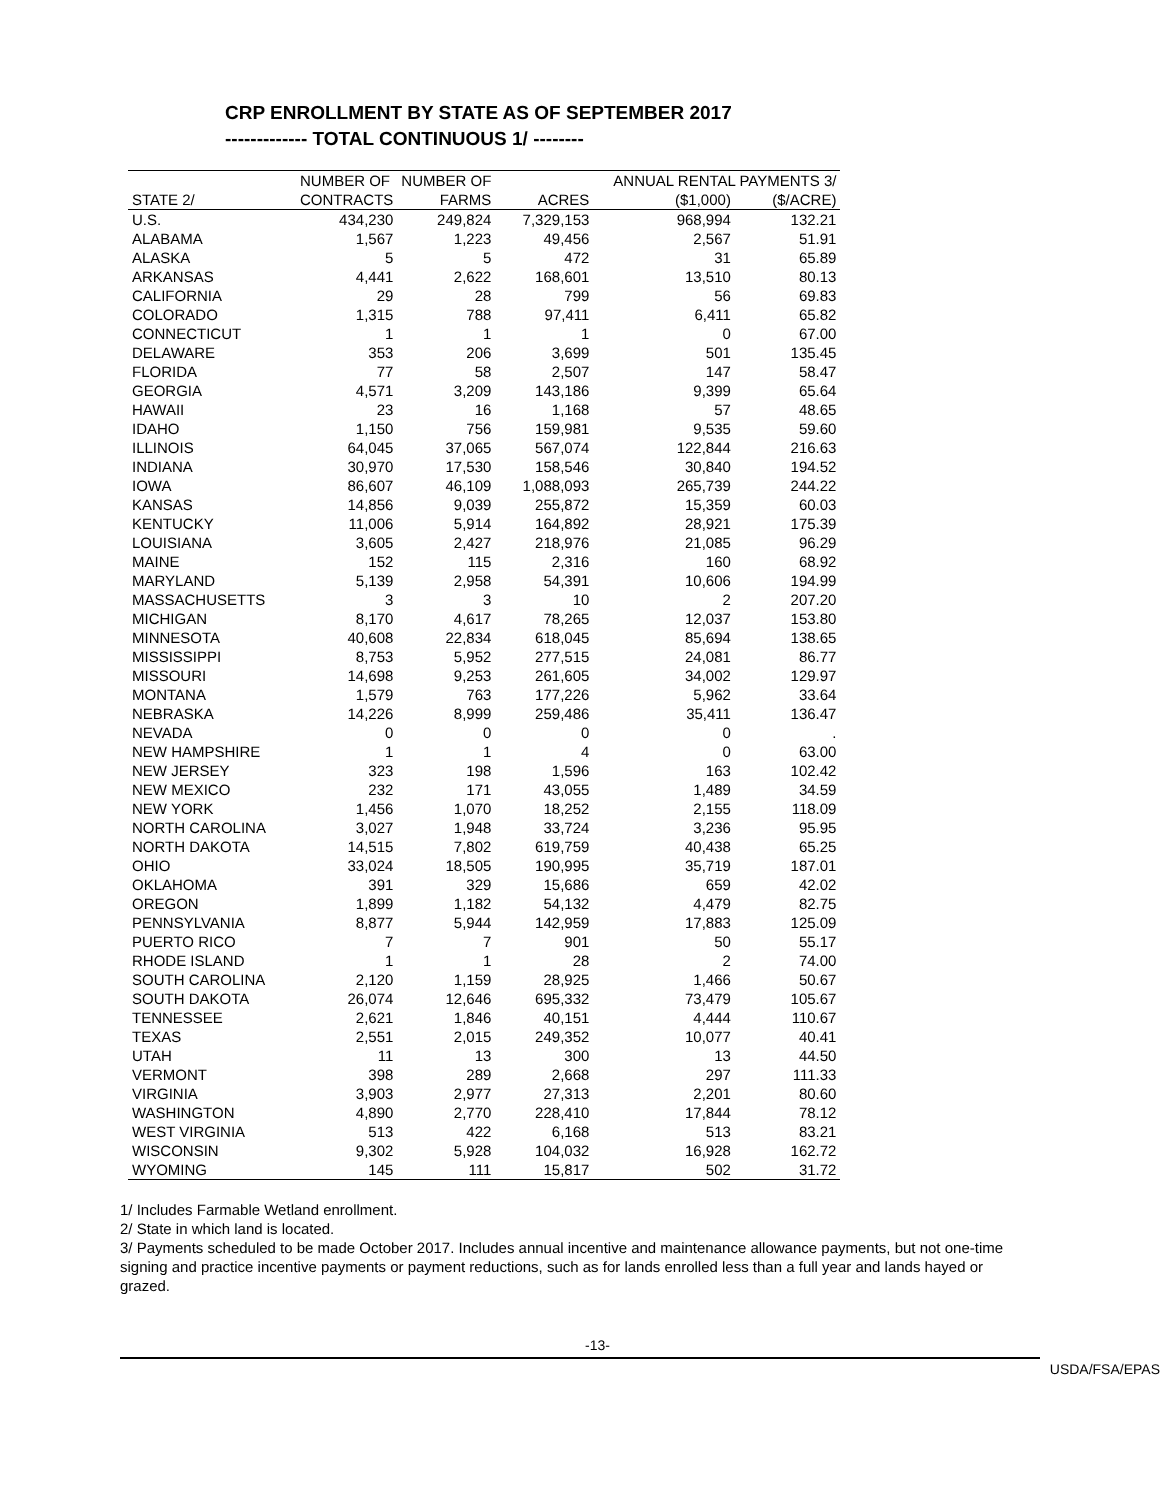CRP ENROLLMENT BY STATE AS OF SEPTEMBER 2017
------------- TOTAL CONTINUOUS 1/ --------
| | NUMBER OF | NUMBER OF | | ANNUAL RENTAL PAYMENTS 3/ | |
| --- | --- | --- | --- | --- | --- |
| STATE 2/ | CONTRACTS | FARMS | ACRES | ($1,000) | ($/ACRE) |
| U.S. | 434,230 | 249,824 | 7,329,153 | 968,994 | 132.21 |
| ALABAMA | 1,567 | 1,223 | 49,456 | 2,567 | 51.91 |
| ALASKA | 5 | 5 | 472 | 31 | 65.89 |
| ARKANSAS | 4,441 | 2,622 | 168,601 | 13,510 | 80.13 |
| CALIFORNIA | 29 | 28 | 799 | 56 | 69.83 |
| COLORADO | 1,315 | 788 | 97,411 | 6,411 | 65.82 |
| CONNECTICUT | 1 | 1 | 1 | 0 | 67.00 |
| DELAWARE | 353 | 206 | 3,699 | 501 | 135.45 |
| FLORIDA | 77 | 58 | 2,507 | 147 | 58.47 |
| GEORGIA | 4,571 | 3,209 | 143,186 | 9,399 | 65.64 |
| HAWAII | 23 | 16 | 1,168 | 57 | 48.65 |
| IDAHO | 1,150 | 756 | 159,981 | 9,535 | 59.60 |
| ILLINOIS | 64,045 | 37,065 | 567,074 | 122,844 | 216.63 |
| INDIANA | 30,970 | 17,530 | 158,546 | 30,840 | 194.52 |
| IOWA | 86,607 | 46,109 | 1,088,093 | 265,739 | 244.22 |
| KANSAS | 14,856 | 9,039 | 255,872 | 15,359 | 60.03 |
| KENTUCKY | 11,006 | 5,914 | 164,892 | 28,921 | 175.39 |
| LOUISIANA | 3,605 | 2,427 | 218,976 | 21,085 | 96.29 |
| MAINE | 152 | 115 | 2,316 | 160 | 68.92 |
| MARYLAND | 5,139 | 2,958 | 54,391 | 10,606 | 194.99 |
| MASSACHUSETTS | 3 | 3 | 10 | 2 | 207.20 |
| MICHIGAN | 8,170 | 4,617 | 78,265 | 12,037 | 153.80 |
| MINNESOTA | 40,608 | 22,834 | 618,045 | 85,694 | 138.65 |
| MISSISSIPPI | 8,753 | 5,952 | 277,515 | 24,081 | 86.77 |
| MISSOURI | 14,698 | 9,253 | 261,605 | 34,002 | 129.97 |
| MONTANA | 1,579 | 763 | 177,226 | 5,962 | 33.64 |
| NEBRASKA | 14,226 | 8,999 | 259,486 | 35,411 | 136.47 |
| NEVADA | 0 | 0 | 0 | 0 | . |
| NEW HAMPSHIRE | 1 | 1 | 4 | 0 | 63.00 |
| NEW JERSEY | 323 | 198 | 1,596 | 163 | 102.42 |
| NEW MEXICO | 232 | 171 | 43,055 | 1,489 | 34.59 |
| NEW YORK | 1,456 | 1,070 | 18,252 | 2,155 | 118.09 |
| NORTH CAROLINA | 3,027 | 1,948 | 33,724 | 3,236 | 95.95 |
| NORTH DAKOTA | 14,515 | 7,802 | 619,759 | 40,438 | 65.25 |
| OHIO | 33,024 | 18,505 | 190,995 | 35,719 | 187.01 |
| OKLAHOMA | 391 | 329 | 15,686 | 659 | 42.02 |
| OREGON | 1,899 | 1,182 | 54,132 | 4,479 | 82.75 |
| PENNSYLVANIA | 8,877 | 5,944 | 142,959 | 17,883 | 125.09 |
| PUERTO RICO | 7 | 7 | 901 | 50 | 55.17 |
| RHODE ISLAND | 1 | 1 | 28 | 2 | 74.00 |
| SOUTH CAROLINA | 2,120 | 1,159 | 28,925 | 1,466 | 50.67 |
| SOUTH DAKOTA | 26,074 | 12,646 | 695,332 | 73,479 | 105.67 |
| TENNESSEE | 2,621 | 1,846 | 40,151 | 4,444 | 110.67 |
| TEXAS | 2,551 | 2,015 | 249,352 | 10,077 | 40.41 |
| UTAH | 11 | 13 | 300 | 13 | 44.50 |
| VERMONT | 398 | 289 | 2,668 | 297 | 111.33 |
| VIRGINIA | 3,903 | 2,977 | 27,313 | 2,201 | 80.60 |
| WASHINGTON | 4,890 | 2,770 | 228,410 | 17,844 | 78.12 |
| WEST VIRGINIA | 513 | 422 | 6,168 | 513 | 83.21 |
| WISCONSIN | 9,302 | 5,928 | 104,032 | 16,928 | 162.72 |
| WYOMING | 145 | 111 | 15,817 | 502 | 31.72 |
1/ Includes Farmable Wetland enrollment.
2/ State in which land is located.
3/ Payments scheduled to be made October 2017. Includes annual incentive and maintenance allowance payments, but not one-time signing and practice incentive payments or payment reductions, such as for lands enrolled less than a full year and lands hayed or grazed.
-13-
USDA/FSA/EPAS